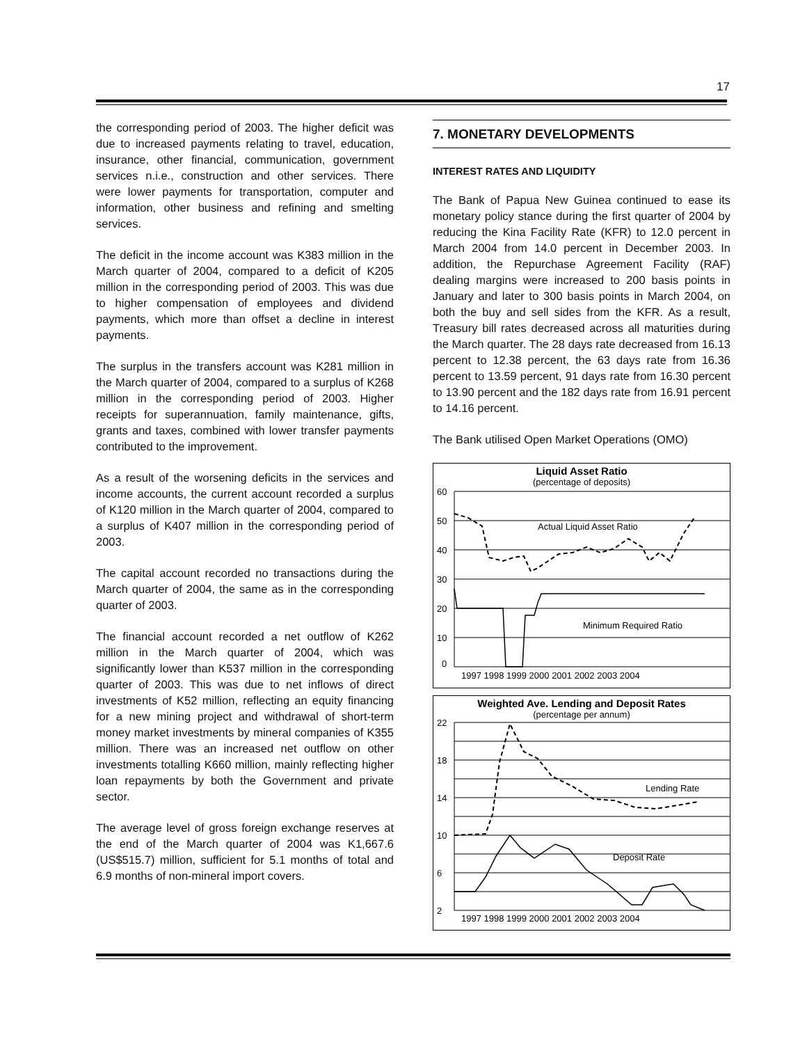17
the corresponding period of 2003. The higher deficit was due to increased payments relating to travel, education, insurance, other financial, communication, government services n.i.e., construction and other services. There were lower payments for transportation, computer and information, other business and refining and smelting services.
The deficit in the income account was K383 million in the March quarter of 2004, compared to a deficit of K205 million in the corresponding period of 2003. This was due to higher compensation of employees and dividend payments, which more than offset a decline in interest payments.
The surplus in the transfers account was K281 million in the March quarter of 2004, compared to a surplus of K268 million in the corresponding period of 2003. Higher receipts for superannuation, family maintenance, gifts, grants and taxes, combined with lower transfer payments contributed to the improvement.
As a result of the worsening deficits in the services and income accounts, the current account recorded a surplus of K120 million in the March quarter of 2004, compared to a surplus of K407 million in the corresponding period of 2003.
The capital account recorded no transactions during the March quarter of 2004, the same as in the corresponding quarter of 2003.
The financial account recorded a net outflow of K262 million in the March quarter of 2004, which was significantly lower than K537 million in the corresponding quarter of 2003. This was due to net inflows of direct investments of K52 million, reflecting an equity financing for a new mining project and withdrawal of short-term money market investments by mineral companies of K355 million. There was an increased net outflow on other investments totalling K660 million, mainly reflecting higher loan repayments by both the Government and private sector.
The average level of gross foreign exchange reserves at the end of the March quarter of 2004 was K1,667.6 (US$515.7) million, sufficient for 5.1 months of total and 6.9 months of non-mineral import covers.
7. MONETARY DEVELOPMENTS
INTEREST RATES AND LIQUIDITY
The Bank of Papua New Guinea continued to ease its monetary policy stance during the first quarter of 2004 by reducing the Kina Facility Rate (KFR) to 12.0 percent in March 2004 from 14.0 percent in December 2003. In addition, the Repurchase Agreement Facility (RAF) dealing margins were increased to 200 basis points in January and later to 300 basis points in March 2004, on both the buy and sell sides from the KFR. As a result, Treasury bill rates decreased across all maturities during the March quarter. The 28 days rate decreased from 16.13 percent to 12.38 percent, the 63 days rate from 16.36 percent to 13.59 percent, 91 days rate from 16.30 percent to 13.90 percent and the 182 days rate from 16.91 percent to 14.16 percent.
The Bank utilised Open Market Operations (OMO)
Liquid Asset Ratio
(percentage of deposits)
60
50
40
30
20
10
0
Actual Liquid Asset Ratio
Minimum Required Ratio
1997 1998 1999 2000 2001 2002 2003 2004
Weighted Ave. Lending and Deposit Rates
(percentage per annum)
22
18
14
10
6
2
Lending Rate
Deposit Rate
1997 1998 1999 2000 2001 2002 2003 2004